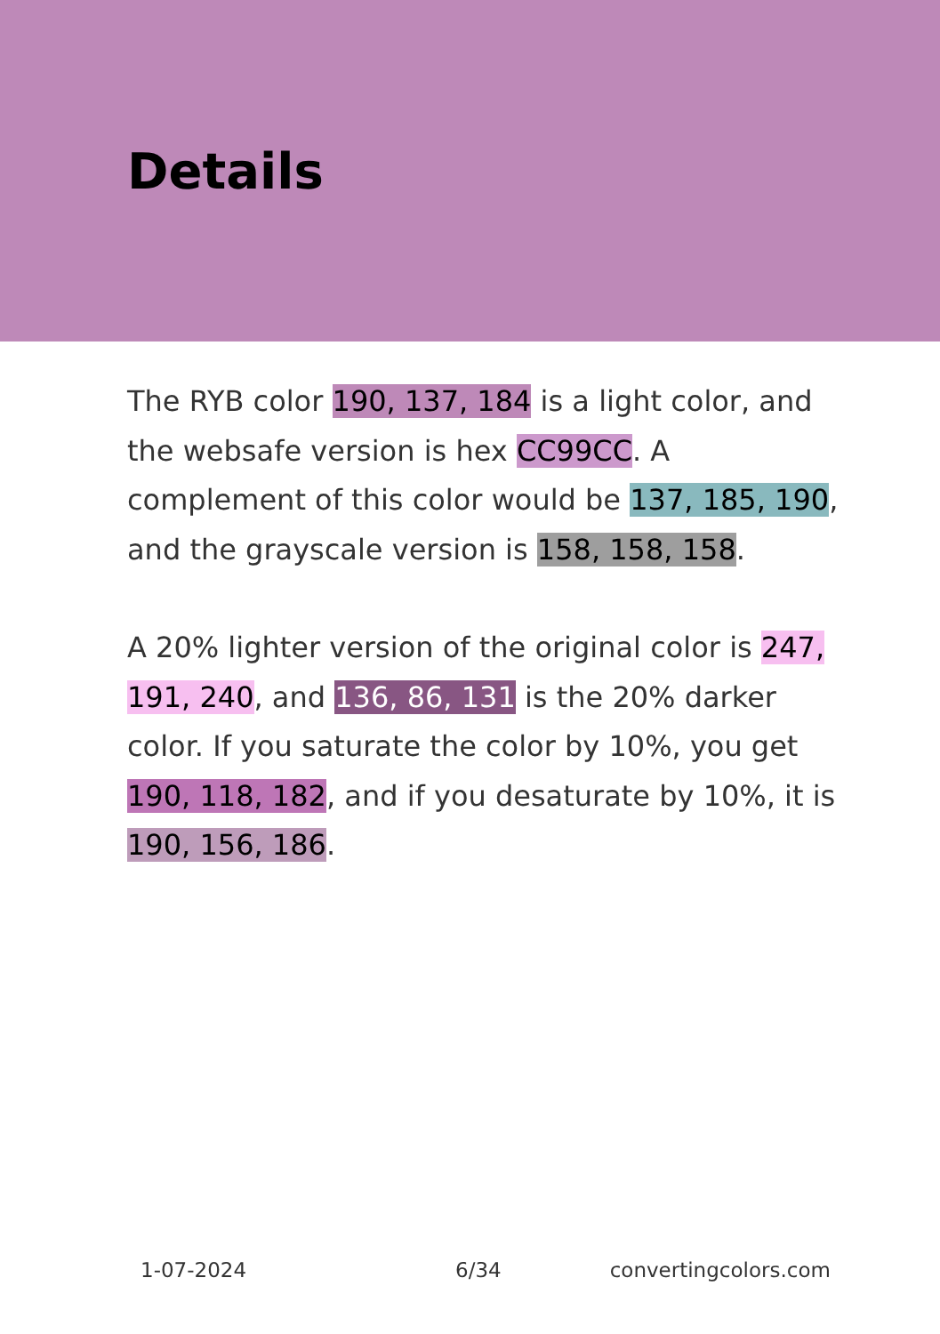Details
The RYB color 190, 137, 184 is a light color, and the websafe version is hex CC99CC. A complement of this color would be 137, 185, 190, and the grayscale version is 158, 158, 158.
A 20% lighter version of the original color is 247, 191, 240, and 136, 86, 131 is the 20% darker color. If you saturate the color by 10%, you get 190, 118, 182, and if you desaturate by 10%, it is 190, 156, 186.
1-07-2024 6/34 convertingcolors.com